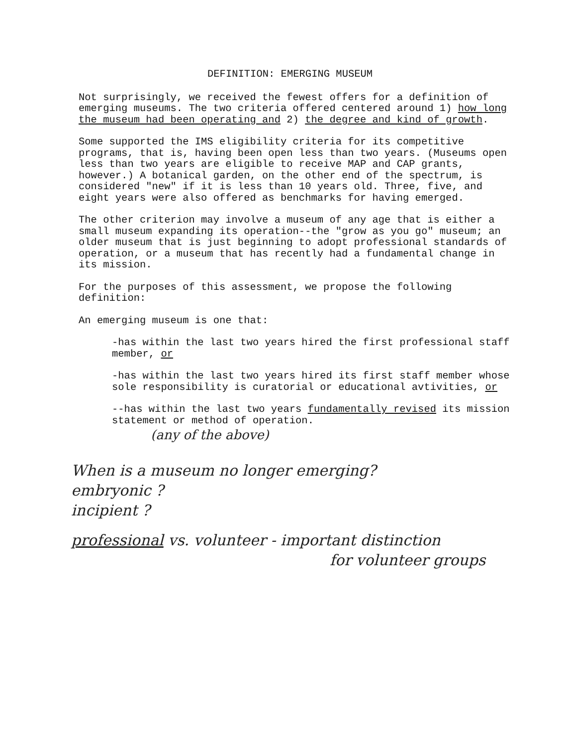DEFINITION: EMERGING MUSEUM
Not surprisingly, we received the fewest offers for a definition of emerging museums. The two criteria offered centered around 1) how long the museum had been operating and 2) the degree and kind of growth.
Some supported the IMS eligibility criteria for its competitive programs, that is, having been open less than two years. (Museums open less than two years are eligible to receive MAP and CAP grants, however.) A botanical garden, on the other end of the spectrum, is considered "new" if it is less than 10 years old. Three, five, and eight years were also offered as benchmarks for having emerged.
The other criterion may involve a museum of any age that is either a small museum expanding its operation--the "grow as you go" museum; an older museum that is just beginning to adopt professional standards of operation, or a museum that has recently had a fundamental change in its mission.
For the purposes of this assessment, we propose the following definition:
An emerging museum is one that:
-has within the last two years hired the first professional staff member, or
-has within the last two years hired its first staff member whose sole responsibility is curatorial or educational avtivities, or
--has within the last two years fundamentally revised its mission statement or method of operation.
(any of the above)
When is a museum no longer emerging?
embryonic ?
incipient ?
professional vs. volunteer - important distinction
for volunteer groups